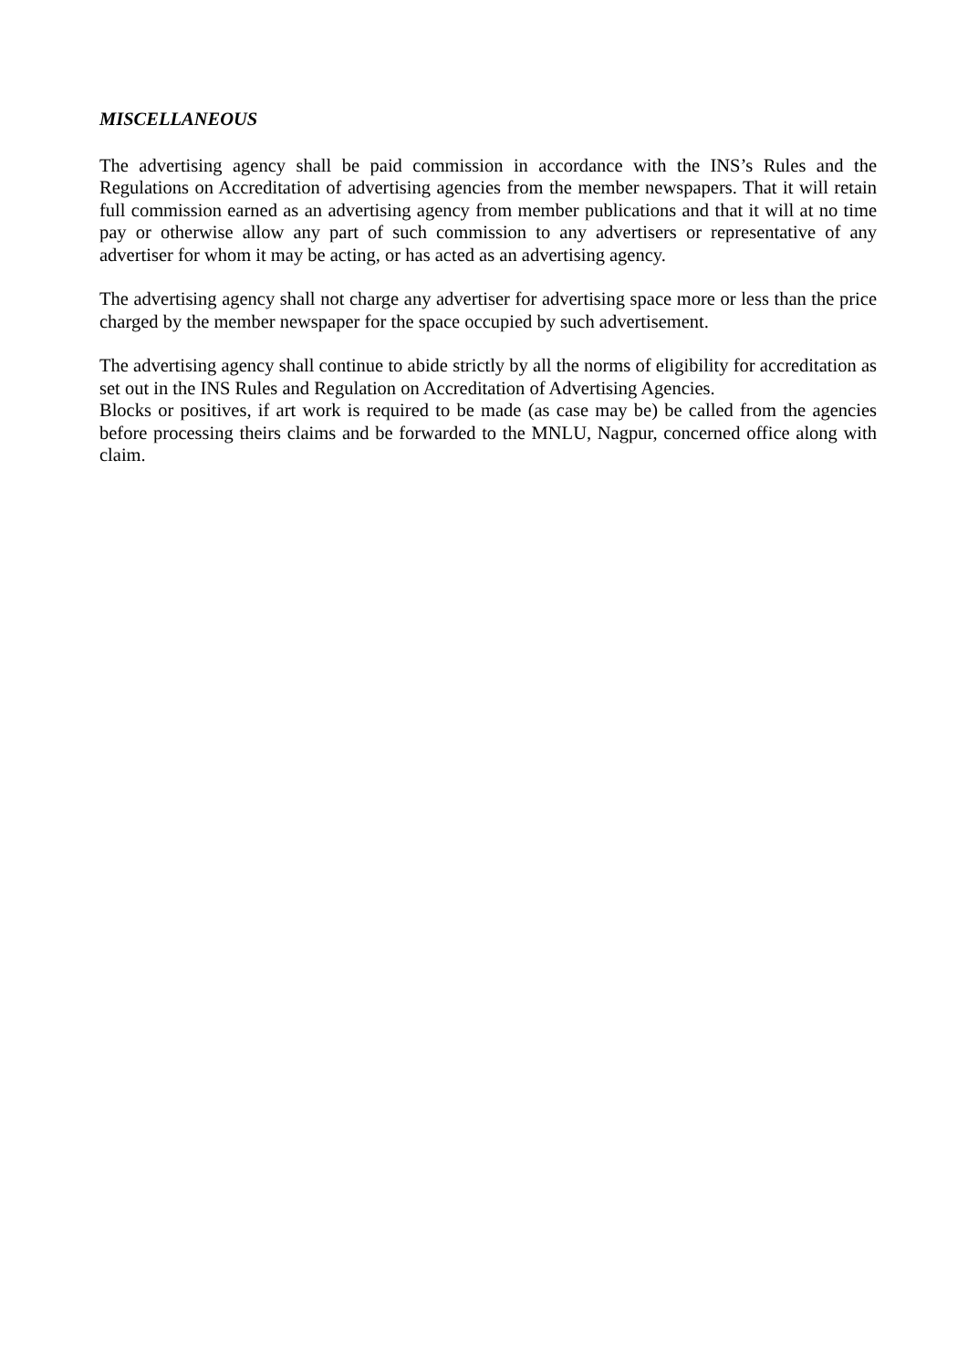MISCELLANEOUS
The advertising agency shall be paid commission in accordance with the INS’s Rules and the Regulations on Accreditation of advertising agencies from the member newspapers. That it will retain full commission earned as an advertising agency from member publications and that it will at no time pay or otherwise allow any part of such commission to any advertisers or representative of any advertiser for whom it may be acting, or has acted as an advertising agency.
The advertising agency shall not charge any advertiser for advertising space more or less than the price charged by the member newspaper for the space occupied by such advertisement.
The advertising agency shall continue to abide strictly by all the norms of eligibility for accreditation as set out in the INS Rules and Regulation on Accreditation of Advertising Agencies.
Blocks or positives, if art work is required to be made (as case may be) be called from the agencies before processing theirs claims and be forwarded to the MNLU, Nagpur, concerned office along with claim.